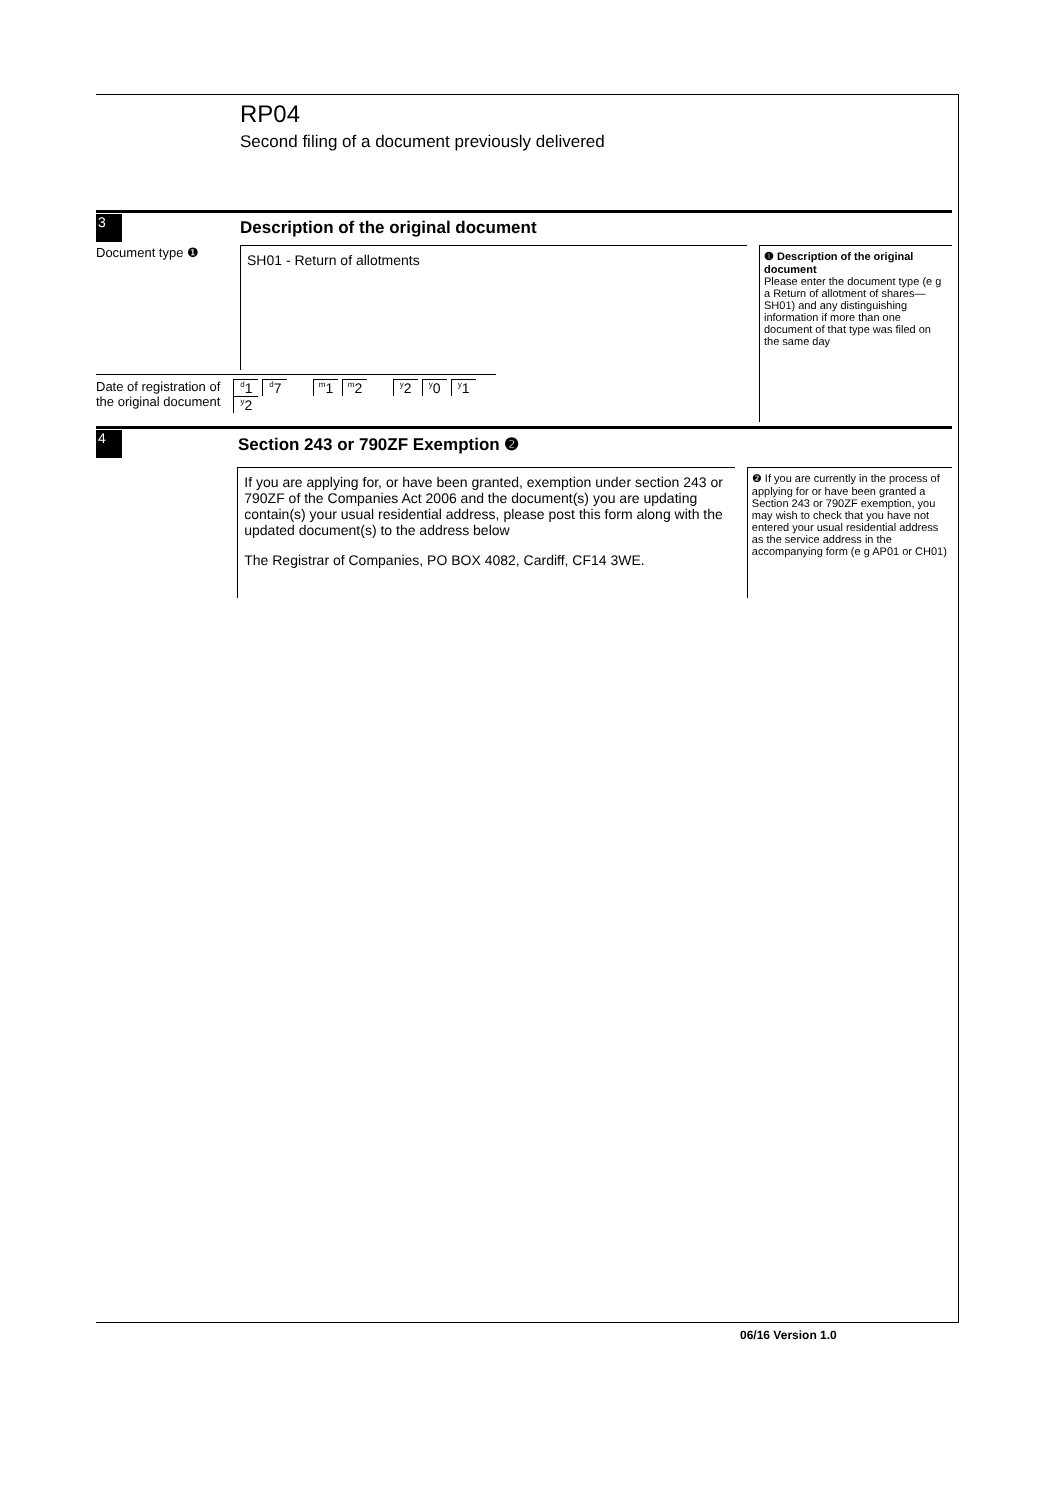RP04
Second filing of a document previously delivered
3
Description of the original document
Document type ❶
SH01 - Return of allotments
Date of registration of the original document
<sup>d</sup> 1 <sup>d</sup>7 <sup>m</sup>1 <sup>m</sup>2 <sup>y</sup>2 <sup>y</sup>0 <sup>y</sup>1 <sup>y</sup>2
❶ Description of the original document
Please enter the document type (e g a Return of allotment of shares—SH01) and any distinguishing information if more than one document of that type was filed on the same day
4
Section 243 or 790ZF Exemption ❷
If you are applying for, or have been granted, exemption under section 243 or 790ZF of the Companies Act 2006 and the document(s) you are updating contain(s) your usual residential address, please post this form along with the updated document(s) to the address below
The Registrar of Companies, PO BOX 4082, Cardiff, CF14 3WE.
❷ If you are currently in the process of applying for or have been granted a Section 243 or 790ZF exemption, you may wish to check that you have not entered your usual residential address as the service address in the accompanying form (e g AP01 or CH01)
06/16 Version 1.0